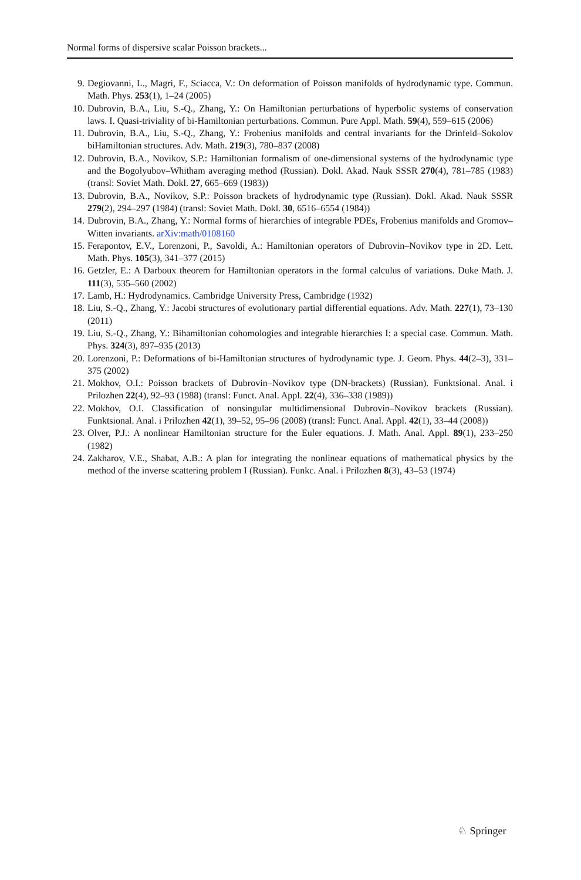Normal forms of dispersive scalar Poisson brackets...
9. Degiovanni, L., Magri, F., Sciacca, V.: On deformation of Poisson manifolds of hydrodynamic type. Commun. Math. Phys. 253(1), 1–24 (2005)
10. Dubrovin, B.A., Liu, S.-Q., Zhang, Y.: On Hamiltonian perturbations of hyperbolic systems of conservation laws. I. Quasi-triviality of bi-Hamiltonian perturbations. Commun. Pure Appl. Math. 59(4), 559–615 (2006)
11. Dubrovin, B.A., Liu, S.-Q., Zhang, Y.: Frobenius manifolds and central invariants for the Drinfeld–Sokolov biHamiltonian structures. Adv. Math. 219(3), 780–837 (2008)
12. Dubrovin, B.A., Novikov, S.P.: Hamiltonian formalism of one-dimensional systems of the hydrodynamic type and the Bogolyubov–Whitham averaging method (Russian). Dokl. Akad. Nauk SSSR 270(4), 781–785 (1983) (transl: Soviet Math. Dokl. 27, 665–669 (1983))
13. Dubrovin, B.A., Novikov, S.P.: Poisson brackets of hydrodynamic type (Russian). Dokl. Akad. Nauk SSSR 279(2), 294–297 (1984) (transl: Soviet Math. Dokl. 30, 6516–6554 (1984))
14. Dubrovin, B.A., Zhang, Y.: Normal forms of hierarchies of integrable PDEs, Frobenius manifolds and Gromov–Witten invariants. arXiv:math/0108160
15. Ferapontov, E.V., Lorenzoni, P., Savoldi, A.: Hamiltonian operators of Dubrovin–Novikov type in 2D. Lett. Math. Phys. 105(3), 341–377 (2015)
16. Getzler, E.: A Darboux theorem for Hamiltonian operators in the formal calculus of variations. Duke Math. J. 111(3), 535–560 (2002)
17. Lamb, H.: Hydrodynamics. Cambridge University Press, Cambridge (1932)
18. Liu, S.-Q., Zhang, Y.: Jacobi structures of evolutionary partial differential equations. Adv. Math. 227(1), 73–130 (2011)
19. Liu, S.-Q., Zhang, Y.: Bihamiltonian cohomologies and integrable hierarchies I: a special case. Commun. Math. Phys. 324(3), 897–935 (2013)
20. Lorenzoni, P.: Deformations of bi-Hamiltonian structures of hydrodynamic type. J. Geom. Phys. 44(2–3), 331–375 (2002)
21. Mokhov, O.I.: Poisson brackets of Dubrovin–Novikov type (DN-brackets) (Russian). Funktsional. Anal. i Prilozhen 22(4), 92–93 (1988) (transl: Funct. Anal. Appl. 22(4), 336–338 (1989))
22. Mokhov, O.I. Classification of nonsingular multidimensional Dubrovin–Novikov brackets (Russian). Funktsional. Anal. i Prilozhen 42(1), 39–52, 95–96 (2008) (transl: Funct. Anal. Appl. 42(1), 33–44 (2008))
23. Olver, P.J.: A nonlinear Hamiltonian structure for the Euler equations. J. Math. Anal. Appl. 89(1), 233–250 (1982)
24. Zakharov, V.E., Shabat, A.B.: A plan for integrating the nonlinear equations of mathematical physics by the method of the inverse scattering problem I (Russian). Funkc. Anal. i Prilozhen 8(3), 43–53 (1974)
♘ Springer